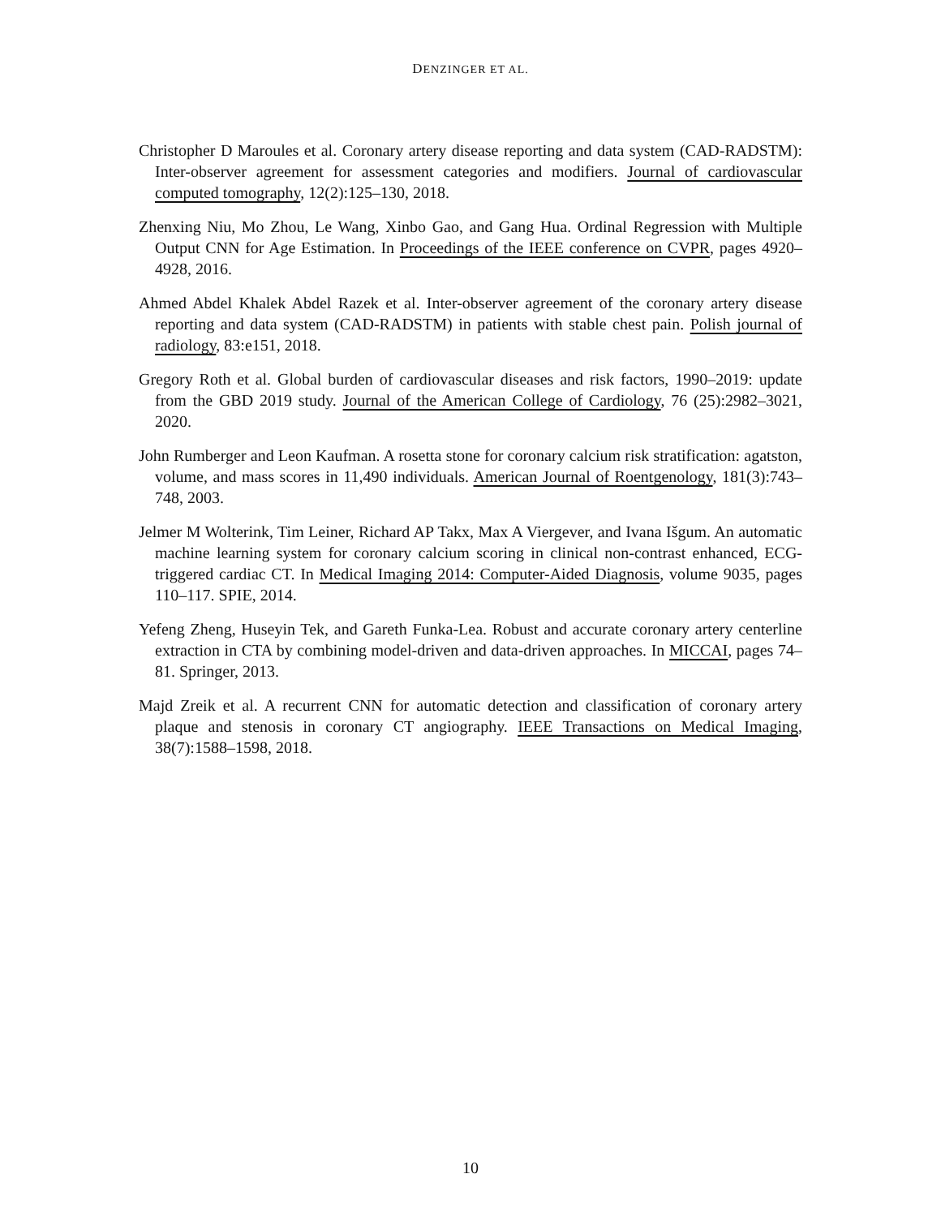DENZINGER ET AL.
Christopher D Maroules et al. Coronary artery disease reporting and data system (CAD-RADSTM): Inter-observer agreement for assessment categories and modifiers. Journal of cardiovascular computed tomography, 12(2):125–130, 2018.
Zhenxing Niu, Mo Zhou, Le Wang, Xinbo Gao, and Gang Hua. Ordinal Regression with Multiple Output CNN for Age Estimation. In Proceedings of the IEEE conference on CVPR, pages 4920–4928, 2016.
Ahmed Abdel Khalek Abdel Razek et al. Inter-observer agreement of the coronary artery disease reporting and data system (CAD-RADSTM) in patients with stable chest pain. Polish journal of radiology, 83:e151, 2018.
Gregory Roth et al. Global burden of cardiovascular diseases and risk factors, 1990–2019: update from the GBD 2019 study. Journal of the American College of Cardiology, 76 (25):2982–3021, 2020.
John Rumberger and Leon Kaufman. A rosetta stone for coronary calcium risk stratification: agatston, volume, and mass scores in 11,490 individuals. American Journal of Roentgenology, 181(3):743–748, 2003.
Jelmer M Wolterink, Tim Leiner, Richard AP Takx, Max A Viergever, and Ivana Išgum. An automatic machine learning system for coronary calcium scoring in clinical non-contrast enhanced, ECG-triggered cardiac CT. In Medical Imaging 2014: Computer-Aided Diagnosis, volume 9035, pages 110–117. SPIE, 2014.
Yefeng Zheng, Huseyin Tek, and Gareth Funka-Lea. Robust and accurate coronary artery centerline extraction in CTA by combining model-driven and data-driven approaches. In MICCAI, pages 74–81. Springer, 2013.
Majd Zreik et al. A recurrent CNN for automatic detection and classification of coronary artery plaque and stenosis in coronary CT angiography. IEEE Transactions on Medical Imaging, 38(7):1588–1598, 2018.
10